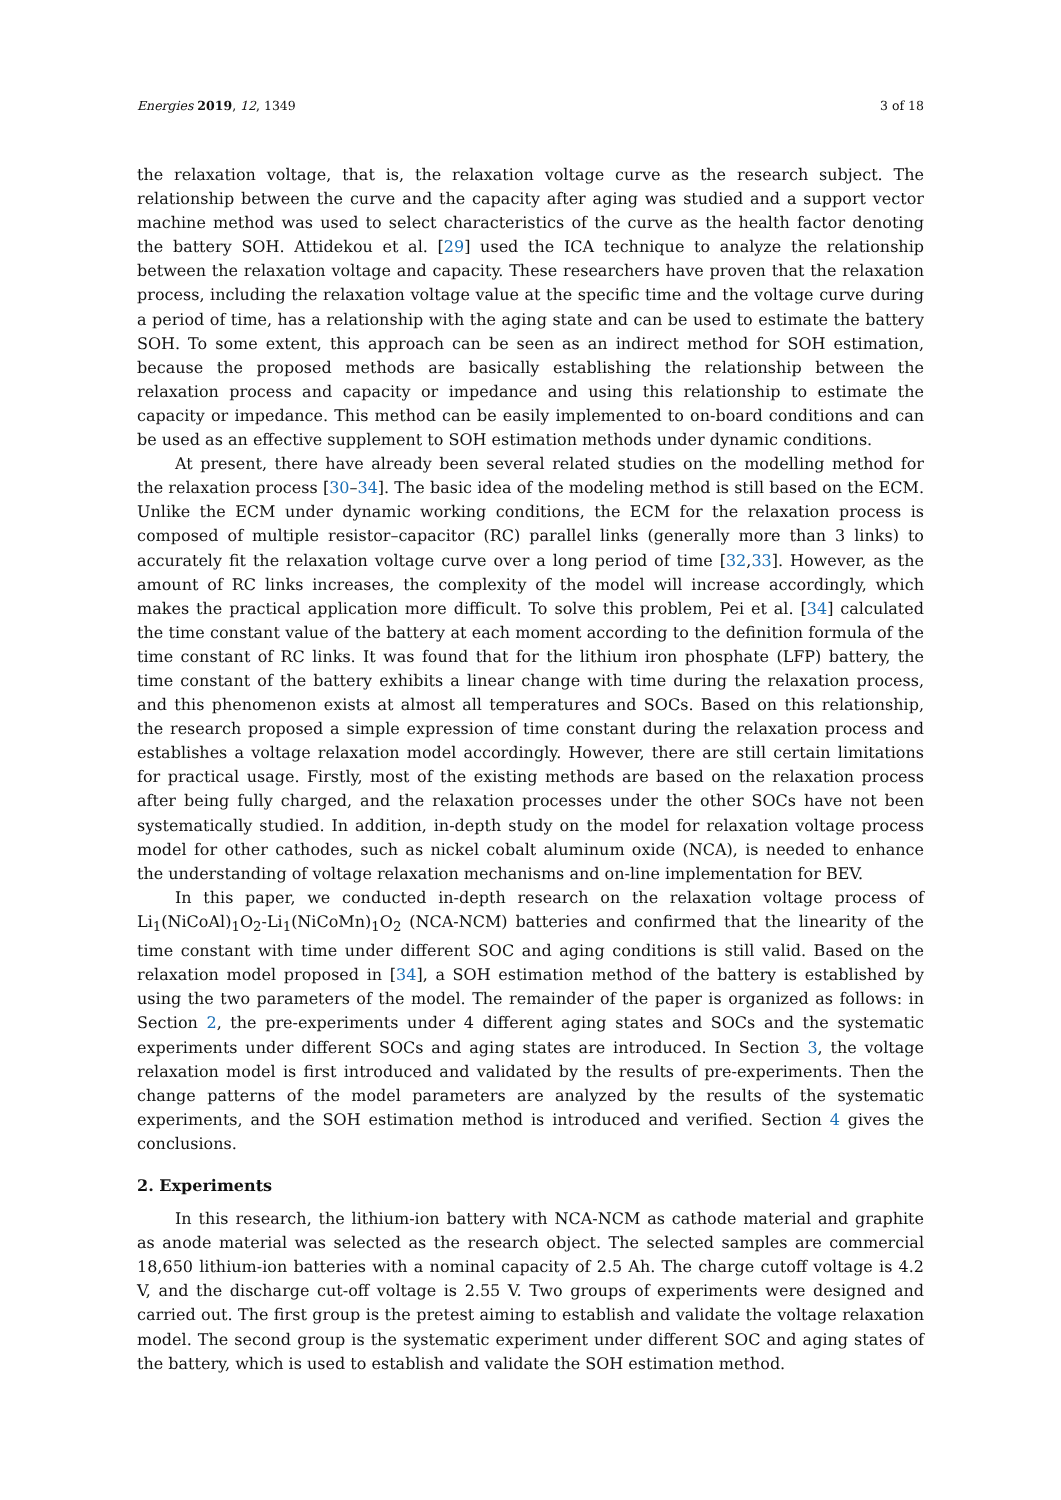Energies 2019, 12, 1349 3 of 18
the relaxation voltage, that is, the relaxation voltage curve as the research subject. The relationship between the curve and the capacity after aging was studied and a support vector machine method was used to select characteristics of the curve as the health factor denoting the battery SOH. Attidekou et al. [29] used the ICA technique to analyze the relationship between the relaxation voltage and capacity. These researchers have proven that the relaxation process, including the relaxation voltage value at the specific time and the voltage curve during a period of time, has a relationship with the aging state and can be used to estimate the battery SOH. To some extent, this approach can be seen as an indirect method for SOH estimation, because the proposed methods are basically establishing the relationship between the relaxation process and capacity or impedance and using this relationship to estimate the capacity or impedance. This method can be easily implemented to on-board conditions and can be used as an effective supplement to SOH estimation methods under dynamic conditions.
At present, there have already been several related studies on the modelling method for the relaxation process [30–34]. The basic idea of the modeling method is still based on the ECM. Unlike the ECM under dynamic working conditions, the ECM for the relaxation process is composed of multiple resistor–capacitor (RC) parallel links (generally more than 3 links) to accurately fit the relaxation voltage curve over a long period of time [32,33]. However, as the amount of RC links increases, the complexity of the model will increase accordingly, which makes the practical application more difficult. To solve this problem, Pei et al. [34] calculated the time constant value of the battery at each moment according to the definition formula of the time constant of RC links. It was found that for the lithium iron phosphate (LFP) battery, the time constant of the battery exhibits a linear change with time during the relaxation process, and this phenomenon exists at almost all temperatures and SOCs. Based on this relationship, the research proposed a simple expression of time constant during the relaxation process and establishes a voltage relaxation model accordingly. However, there are still certain limitations for practical usage. Firstly, most of the existing methods are based on the relaxation process after being fully charged, and the relaxation processes under the other SOCs have not been systematically studied. In addition, in-depth study on the model for relaxation voltage process model for other cathodes, such as nickel cobalt aluminum oxide (NCA), is needed to enhance the understanding of voltage relaxation mechanisms and on-line implementation for BEV.
In this paper, we conducted in-depth research on the relaxation voltage process of Li<sub>1</sub>(NiCoAl)<sub>1</sub>O<sub>2</sub>-Li<sub>1</sub>(NiCoMn)<sub>1</sub>O<sub>2</sub> (NCA-NCM) batteries and confirmed that the linearity of the time constant with time under different SOC and aging conditions is still valid. Based on the relaxation model proposed in [34], a SOH estimation method of the battery is established by using the two parameters of the model. The remainder of the paper is organized as follows: in Section 2, the pre-experiments under 4 different aging states and SOCs and the systematic experiments under different SOCs and aging states are introduced. In Section 3, the voltage relaxation model is first introduced and validated by the results of pre-experiments. Then the change patterns of the model parameters are analyzed by the results of the systematic experiments, and the SOH estimation method is introduced and verified. Section 4 gives the conclusions.
2. Experiments
In this research, the lithium-ion battery with NCA-NCM as cathode material and graphite as anode material was selected as the research object. The selected samples are commercial 18,650 lithium-ion batteries with a nominal capacity of 2.5 Ah. The charge cutoff voltage is 4.2 V, and the discharge cut-off voltage is 2.55 V. Two groups of experiments were designed and carried out. The first group is the pretest aiming to establish and validate the voltage relaxation model. The second group is the systematic experiment under different SOC and aging states of the battery, which is used to establish and validate the SOH estimation method.